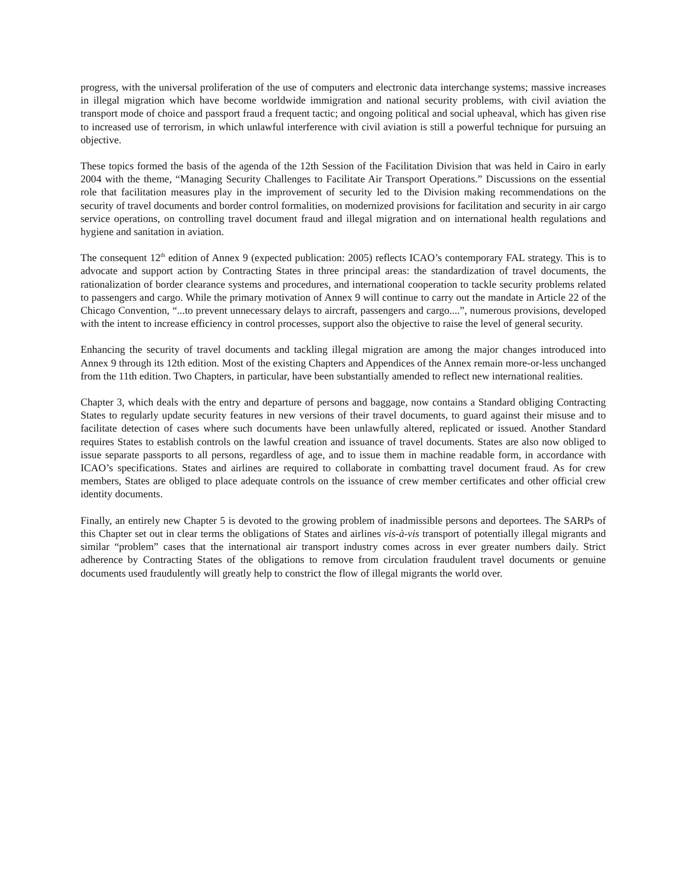progress, with the universal proliferation of the use of computers and electronic data interchange systems; massive increases in illegal migration which have become worldwide immigration and national security problems, with civil aviation the transport mode of choice and passport fraud a frequent tactic; and ongoing political and social upheaval, which has given rise to increased use of terrorism, in which unlawful interference with civil aviation is still a powerful technique for pursuing an objective.
These topics formed the basis of the agenda of the 12th Session of the Facilitation Division that was held in Cairo in early 2004 with the theme, “Managing Security Challenges to Facilitate Air Transport Operations.” Discussions on the essential role that facilitation measures play in the improvement of security led to the Division making recommendations on the security of travel documents and border control formalities, on modernized provisions for facilitation and security in air cargo service operations, on controlling travel document fraud and illegal migration and on international health regulations and hygiene and sanitation in aviation.
The consequent 12<sup>th</sup> edition of Annex 9 (expected publication: 2005) reflects ICAO’s contemporary FAL strategy. This is to advocate and support action by Contracting States in three principal areas: the standardization of travel documents, the rationalization of border clearance systems and procedures, and international cooperation to tackle security problems related to passengers and cargo. While the primary motivation of Annex 9 will continue to carry out the mandate in Article 22 of the Chicago Convention, “...to prevent unnecessary delays to aircraft, passengers and cargo....”, numerous provisions, developed with the intent to increase efficiency in control processes, support also the objective to raise the level of general security.
Enhancing the security of travel documents and tackling illegal migration are among the major changes introduced into Annex 9 through its 12th edition. Most of the existing Chapters and Appendices of the Annex remain more-or-less unchanged from the 11th edition. Two Chapters, in particular, have been substantially amended to reflect new international realities.
Chapter 3, which deals with the entry and departure of persons and baggage, now contains a Standard obliging Contracting States to regularly update security features in new versions of their travel documents, to guard against their misuse and to facilitate detection of cases where such documents have been unlawfully altered, replicated or issued. Another Standard requires States to establish controls on the lawful creation and issuance of travel documents. States are also now obliged to issue separate passports to all persons, regardless of age, and to issue them in machine readable form, in accordance with ICAO’s specifications. States and airlines are required to collaborate in combatting travel document fraud. As for crew members, States are obliged to place adequate controls on the issuance of crew member certificates and other official crew identity documents.
Finally, an entirely new Chapter 5 is devoted to the growing problem of inadmissible persons and deportees. The SARPs of this Chapter set out in clear terms the obligations of States and airlines vis-à-vis transport of potentially illegal migrants and similar “problem” cases that the international air transport industry comes across in ever greater numbers daily. Strict adherence by Contracting States of the obligations to remove from circulation fraudulent travel documents or genuine documents used fraudulently will greatly help to constrict the flow of illegal migrants the world over.